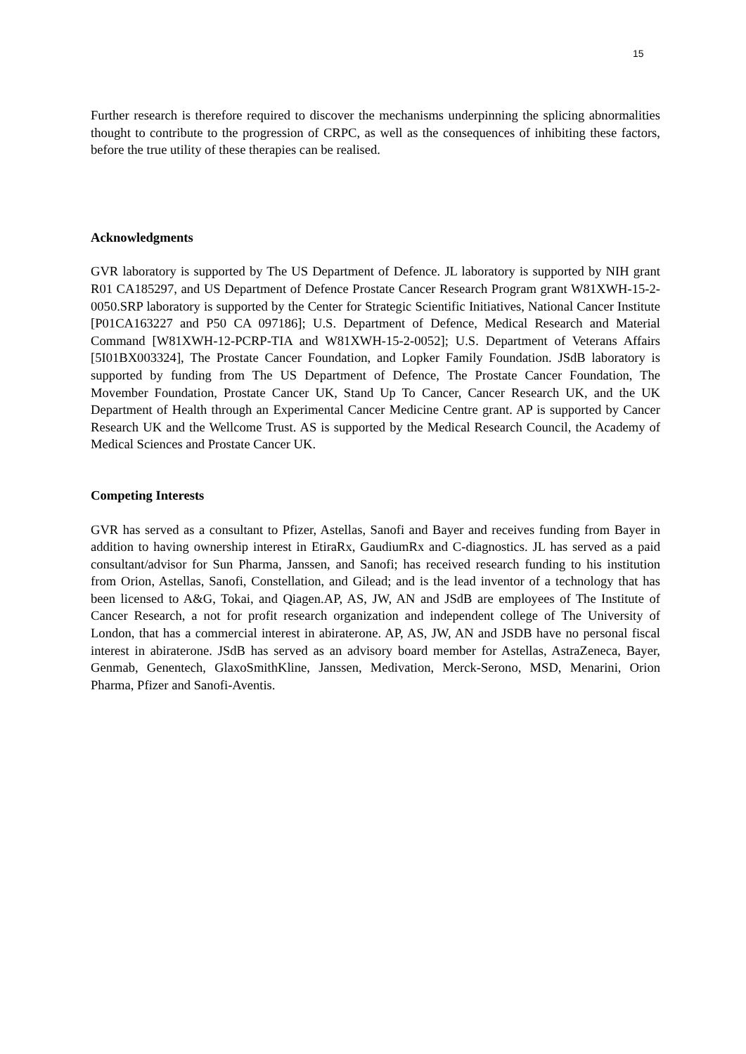15
Further research is therefore required to discover the mechanisms underpinning the splicing abnormalities thought to contribute to the progression of CRPC, as well as the consequences of inhibiting these factors, before the true utility of these therapies can be realised.
Acknowledgments
GVR laboratory is supported by The US Department of Defence. JL laboratory is supported by NIH grant R01 CA185297, and US Department of Defence Prostate Cancer Research Program grant W81XWH-15-2-0050.SRP laboratory is supported by the Center for Strategic Scientific Initiatives, National Cancer Institute [P01CA163227 and P50 CA 097186]; U.S. Department of Defence, Medical Research and Material Command [W81XWH-12-PCRP-TIA and W81XWH-15-2-0052]; U.S. Department of Veterans Affairs [5I01BX003324], The Prostate Cancer Foundation, and Lopker Family Foundation. JSdB laboratory is supported by funding from The US Department of Defence, The Prostate Cancer Foundation, The Movember Foundation, Prostate Cancer UK, Stand Up To Cancer, Cancer Research UK, and the UK Department of Health through an Experimental Cancer Medicine Centre grant. AP is supported by Cancer Research UK and the Wellcome Trust. AS is supported by the Medical Research Council, the Academy of Medical Sciences and Prostate Cancer UK.
Competing Interests
GVR has served as a consultant to Pfizer, Astellas, Sanofi and Bayer and receives funding from Bayer in addition to having ownership interest in EtiraRx, GaudiumRx and C-diagnostics. JL has served as a paid consultant/advisor for Sun Pharma, Janssen, and Sanofi; has received research funding to his institution from Orion, Astellas, Sanofi, Constellation, and Gilead; and is the lead inventor of a technology that has been licensed to A&G, Tokai, and Qiagen.AP, AS, JW, AN and JSdB are employees of The Institute of Cancer Research, a not for profit research organization and independent college of The University of London, that has a commercial interest in abiraterone. AP, AS, JW, AN and JSDB have no personal fiscal interest in abiraterone. JSdB has served as an advisory board member for Astellas, AstraZeneca, Bayer, Genmab, Genentech, GlaxoSmithKline, Janssen, Medivation, Merck-Serono, MSD, Menarini, Orion Pharma, Pfizer and Sanofi-Aventis.